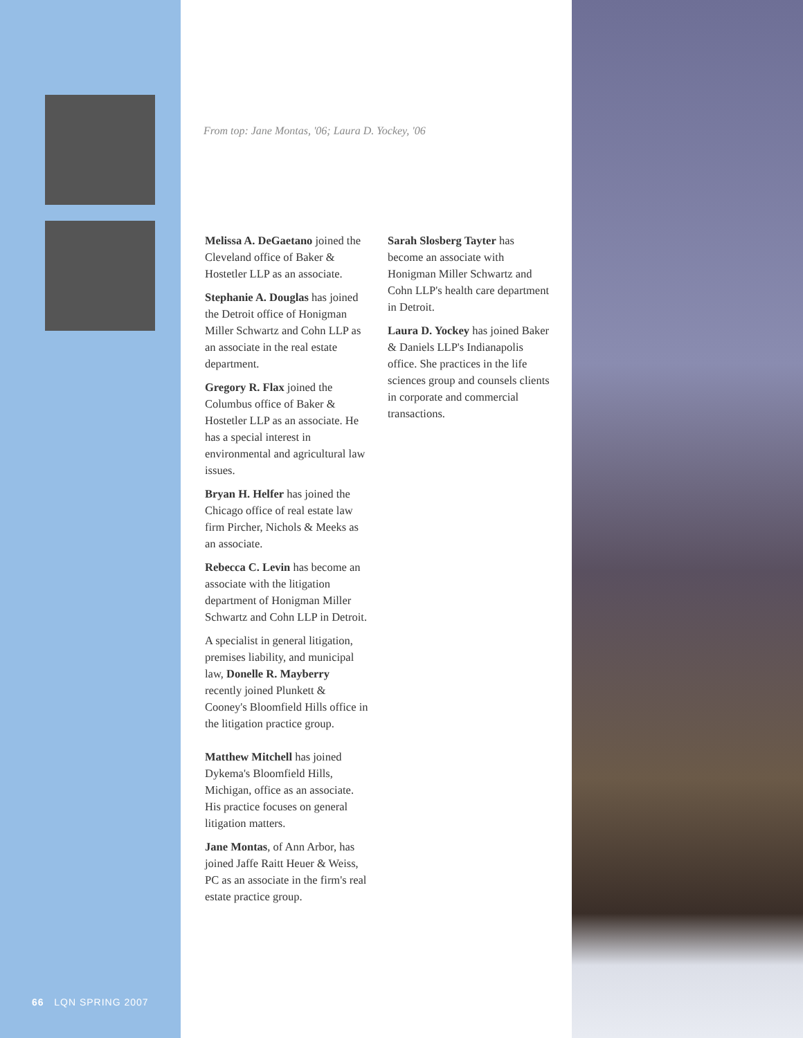From top: Jane Montas, '06; Laura D. Yockey, '06
Melissa A. DeGaetano joined the Cleveland office of Baker & Hostetler LLP as an associate.
Stephanie A. Douglas has joined the Detroit office of Honigman Miller Schwartz and Cohn LLP as an associate in the real estate department.
Gregory R. Flax joined the Columbus office of Baker & Hostetler LLP as an associ­ate. He has a special interest in environmental and agricultural law issues.
Bryan H. Helfer has joined the Chicago office of real estate law firm Pircher, Nichols & Meeks as an associate.
Rebecca C. Levin has become an associate with the litigation department of Honigman Miller Schwartz and Cohn LLP in Detroit.
A specialist in general litigation, premises liability, and municipal law, Donelle R. Mayberry recently joined Plunkett & Cooney's Bloomfield Hills office in the litigation practice group.
Matthew Mitchell has joined Dykema's Bloomfield Hills, Michigan, office as an associate. His practice focuses on general litigation matters.
Jane Montas, of Ann Arbor, has joined Jaffe Raitt Heuer & Weiss, PC as an associate in the firm's real estate practice group.
Sarah Slosberg Tayter has become an associate with Honigman Miller Schwartz and Cohn LLP's health care depart­ment in Detroit.
Laura D. Yockey has joined Baker & Daniels LLP's Indianapolis office. She practices in the life sciences group and counsels clients in corporate and commercial transactions.
66 LQN SPRING 2007